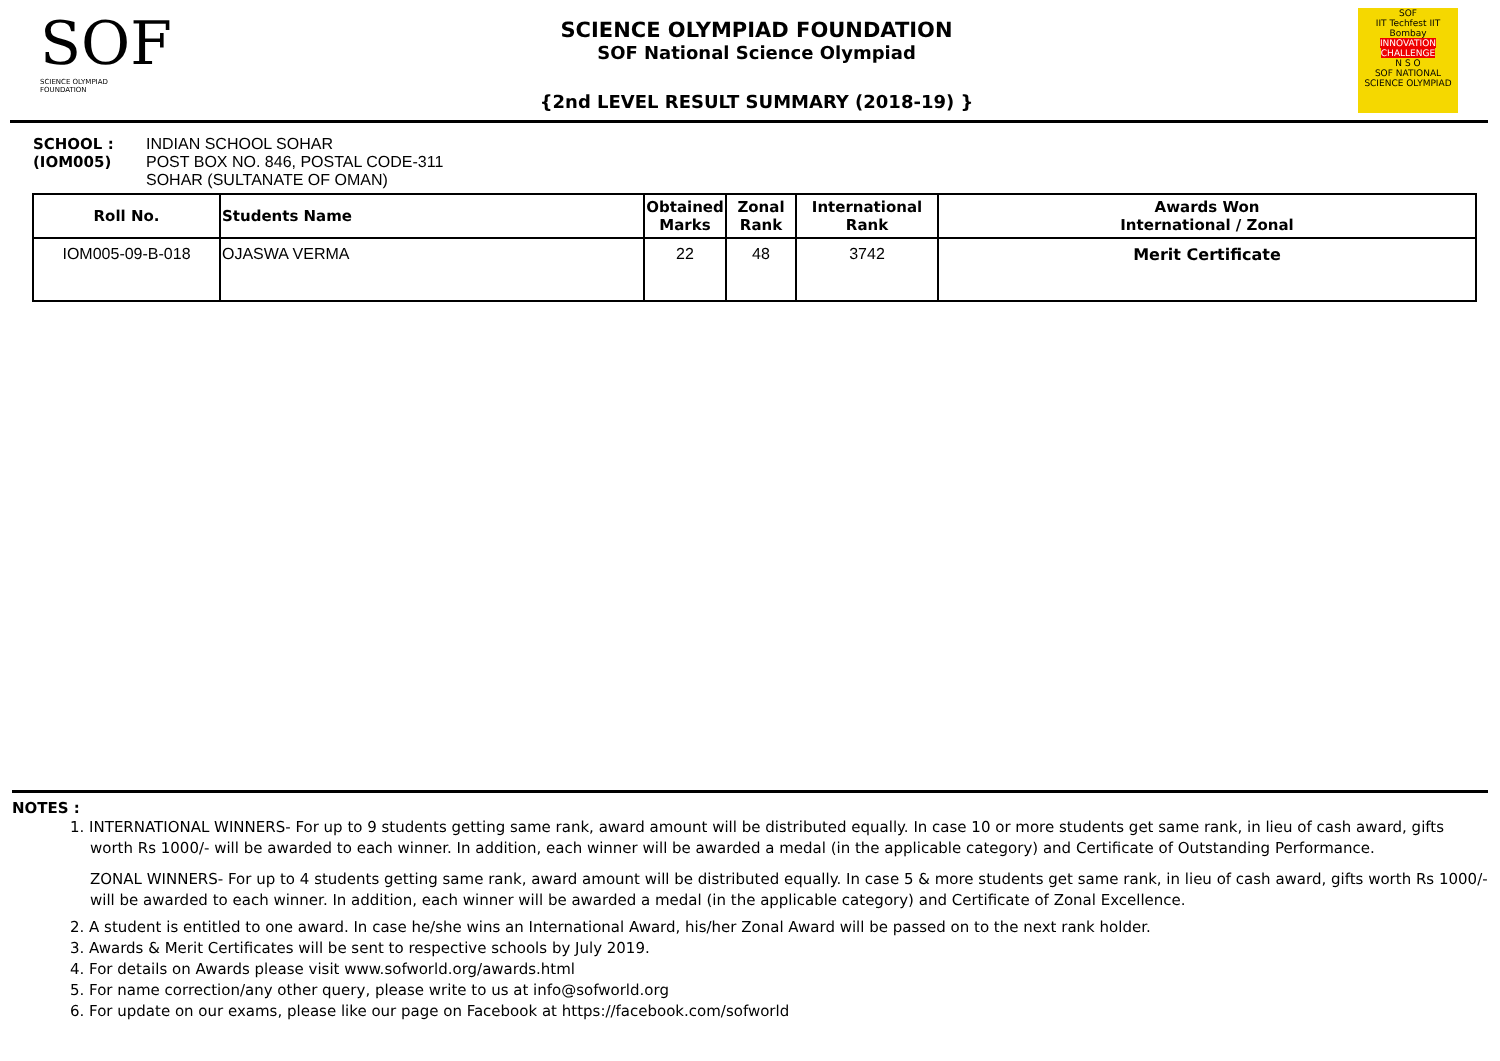SOF
SCIENCE OLYMPIAD FOUNDATION
SCIENCE OLYMPIAD FOUNDATION
SOF National Science Olympiad
{2nd LEVEL RESULT SUMMARY (2018-19) }
SOF
IIT Techfest IIT Bombay
INNOVATION CHALLENGE
N S O
SOF NATIONAL SCIENCE OLYMPIAD
SCHOOL :
(IOM005)
INDIAN SCHOOL SOHAR
POST BOX NO. 846, POSTAL CODE-311
SOHAR (SULTANATE OF OMAN)
| Roll No. | Students Name | Obtained Marks | Zonal Rank | International Rank | Awards Won International / Zonal |
| --- | --- | --- | --- | --- | --- |
| IOM005-09-B-018 | OJASWA VERMA | 22 | 48 | 3742 | Merit Certificate |
NOTES :
1. INTERNATIONAL WINNERS- For up to 9 students getting same rank, award amount will be distributed equally. In case 10 or more students get same rank, in lieu of cash award, gifts worth Rs 1000/- will be awarded to each winner. In addition, each winner will be awarded a medal (in the applicable category) and Certificate of Outstanding Performance.
ZONAL WINNERS- For up to 4 students getting same rank, award amount will be distributed equally. In case 5 & more students get same rank, in lieu of cash award, gifts worth Rs 1000/- will be awarded to each winner. In addition, each winner will be awarded a medal (in the applicable category) and Certificate of Zonal Excellence.
2. A student is entitled to one award. In case he/she wins an International Award, his/her Zonal Award will be passed on to the next rank holder.
3. Awards & Merit Certificates will be sent to respective schools by July 2019.
4. For details on Awards please visit www.sofworld.org/awards.html
5. For name correction/any other query, please write to us at info@sofworld.org
6. For update on our exams, please like our page on Facebook at https://facebook.com/sofworld